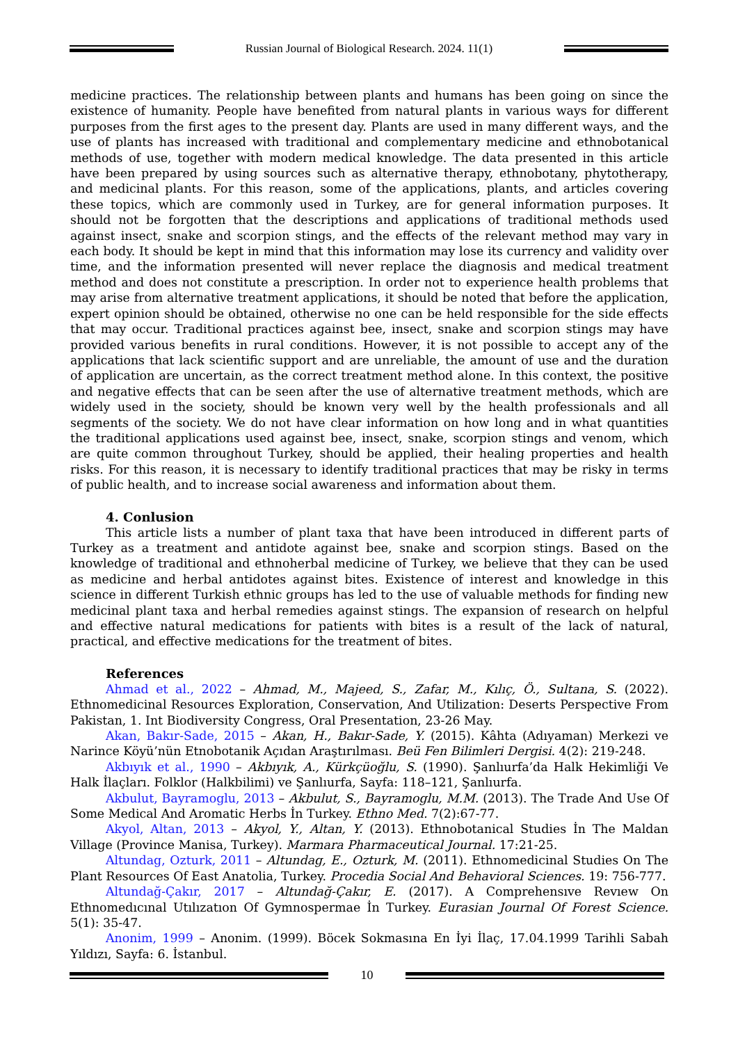Russian Journal of Biological Research. 2024. 11(1)
medicine practices. The relationship between plants and humans has been going on since the existence of humanity. People have benefited from natural plants in various ways for different purposes from the first ages to the present day. Plants are used in many different ways, and the use of plants has increased with traditional and complementary medicine and ethnobotanical methods of use, together with modern medical knowledge. The data presented in this article have been prepared by using sources such as alternative therapy, ethnobotany, phytotherapy, and medicinal plants. For this reason, some of the applications, plants, and articles covering these topics, which are commonly used in Turkey, are for general information purposes. It should not be forgotten that the descriptions and applications of traditional methods used against insect, snake and scorpion stings, and the effects of the relevant method may vary in each body. It should be kept in mind that this information may lose its currency and validity over time, and the information presented will never replace the diagnosis and medical treatment method and does not constitute a prescription. In order not to experience health problems that may arise from alternative treatment applications, it should be noted that before the application, expert opinion should be obtained, otherwise no one can be held responsible for the side effects that may occur. Traditional practices against bee, insect, snake and scorpion stings may have provided various benefits in rural conditions. However, it is not possible to accept any of the applications that lack scientific support and are unreliable, the amount of use and the duration of application are uncertain, as the correct treatment method alone. In this context, the positive and negative effects that can be seen after the use of alternative treatment methods, which are widely used in the society, should be known very well by the health professionals and all segments of the society. We do not have clear information on how long and in what quantities the traditional applications used against bee, insect, snake, scorpion stings and venom, which are quite common throughout Turkey, should be applied, their healing properties and health risks. For this reason, it is necessary to identify traditional practices that may be risky in terms of public health, and to increase social awareness and information about them.
4. Conlusion
This article lists a number of plant taxa that have been introduced in different parts of Turkey as a treatment and antidote against bee, snake and scorpion stings. Based on the knowledge of traditional and ethnoherbal medicine of Turkey, we believe that they can be used as medicine and herbal antidotes against bites. Existence of interest and knowledge in this science in different Turkish ethnic groups has led to the use of valuable methods for finding new medicinal plant taxa and herbal remedies against stings. The expansion of research on helpful and effective natural medications for patients with bites is a result of the lack of natural, practical, and effective medications for the treatment of bites.
References
Ahmad et al., 2022 – Ahmad, M., Majeed, S., Zafar, M., Kılıç, Ö., Sultana, S. (2022). Ethnomedicinal Resources Exploration, Conservation, And Utilization: Deserts Perspective From Pakistan, 1. Int Biodiversity Congress, Oral Presentation, 23-26 May.
Akan, Bakır-Sade, 2015 – Akan, H., Bakır-Sade, Y. (2015). Kâhta (Adıyaman) Merkezi ve Narince Köyü’nün Etnobotanik Açıdan Araştırılması. Beü Fen Bilimleri Dergisi. 4(2): 219-248.
Akbıyık et al., 1990 – Akbıyık, A., Kürkçüoğlu, S. (1990). Şanlıurfa’da Halk Hekimliği Ve Halk İlaçları. Folklor (Halkbilimi) ve Şanlıurfa, Sayfa: 118–121, Şanlıurfa.
Akbulut, Bayramoglu, 2013 – Akbulut, S., Bayramoglu, M.M. (2013). The Trade And Use Of Some Medical And Aromatic Herbs İn Turkey. Ethno Med. 7(2):67-77.
Akyol, Altan, 2013 – Akyol, Y., Altan, Y. (2013). Ethnobotanical Studies İn The Maldan Village (Province Manisa, Turkey). Marmara Pharmaceutical Journal. 17:21-25.
Altundag, Ozturk, 2011 – Altundag, E., Ozturk, M. (2011). Ethnomedicinal Studies On The Plant Resources Of East Anatolia, Turkey. Procedia Social And Behavioral Sciences. 19: 756-777.
Altundağ-Çakır, 2017 – Altundağ-Çakır, E. (2017). A Comprehensıve Revıew On Ethnomedıcınal Utılızatıon Of Gymnospermae İn Turkey. Eurasian Journal Of Forest Science. 5(1): 35-47.
Anonim, 1999 – Anonim. (1999). Böcek Sokmasına En İyi İlaç, 17.04.1999 Tarihli Sabah Yıldızı, Sayfa: 6. İstanbul.
10